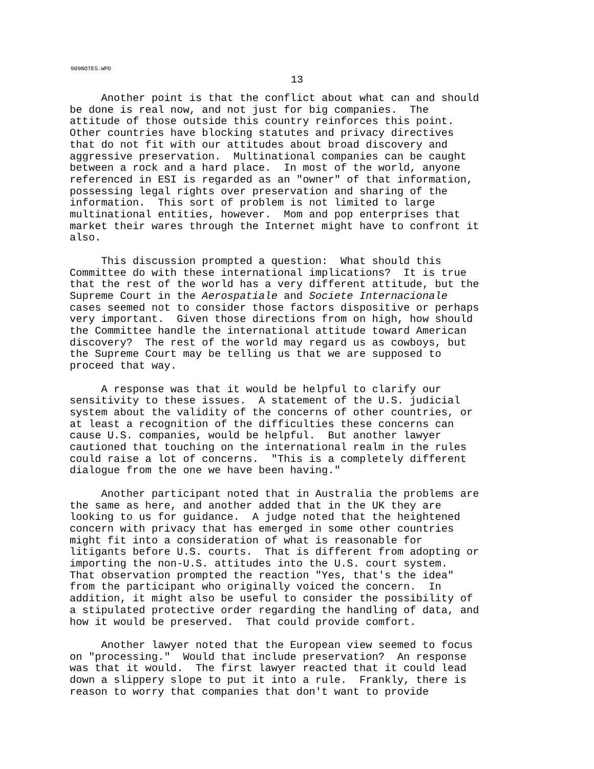909NOTES.WPD
13
Another point is that the conflict about what can and should be done is real now, and not just for big companies. The attitude of those outside this country reinforces this point. Other countries have blocking statutes and privacy directives that do not fit with our attitudes about broad discovery and aggressive preservation. Multinational companies can be caught between a rock and a hard place. In most of the world, anyone referenced in ESI is regarded as an "owner" of that information, possessing legal rights over preservation and sharing of the information. This sort of problem is not limited to large multinational entities, however. Mom and pop enterprises that market their wares through the Internet might have to confront it also.
This discussion prompted a question: What should this Committee do with these international implications? It is true that the rest of the world has a very different attitude, but the Supreme Court in the Aerospatiale and Societe Internacionale cases seemed not to consider those factors dispositive or perhaps very important. Given those directions from on high, how should the Committee handle the international attitude toward American discovery? The rest of the world may regard us as cowboys, but the Supreme Court may be telling us that we are supposed to proceed that way.
A response was that it would be helpful to clarify our sensitivity to these issues. A statement of the U.S. judicial system about the validity of the concerns of other countries, or at least a recognition of the difficulties these concerns can cause U.S. companies, would be helpful. But another lawyer cautioned that touching on the international realm in the rules could raise a lot of concerns. "This is a completely different dialogue from the one we have been having."
Another participant noted that in Australia the problems are the same as here, and another added that in the UK they are looking to us for guidance. A judge noted that the heightened concern with privacy that has emerged in some other countries might fit into a consideration of what is reasonable for litigants before U.S. courts. That is different from adopting or importing the non-U.S. attitudes into the U.S. court system. That observation prompted the reaction "Yes, that's the idea" from the participant who originally voiced the concern. In addition, it might also be useful to consider the possibility of a stipulated protective order regarding the handling of data, and how it would be preserved. That could provide comfort.
Another lawyer noted that the European view seemed to focus on "processing." Would that include preservation? An response was that it would. The first lawyer reacted that it could lead down a slippery slope to put it into a rule. Frankly, there is reason to worry that companies that don't want to provide